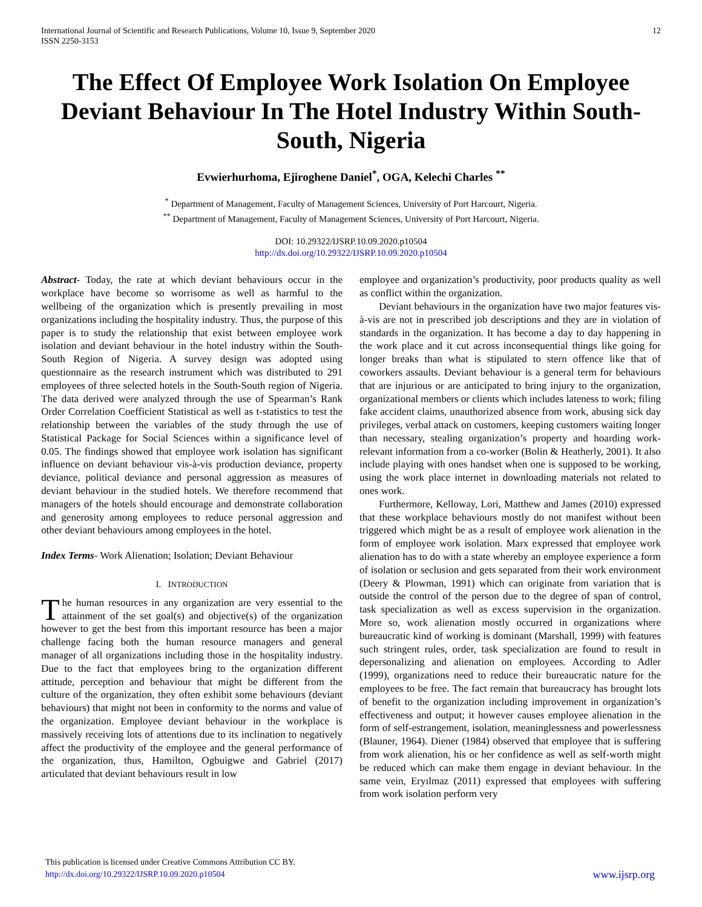International Journal of Scientific and Research Publications, Volume 10, Issue 9, September 2020
ISSN 2250-3153
12
The Effect Of Employee Work Isolation On Employee Deviant Behaviour In The Hotel Industry Within South-South, Nigeria
Evwierhurhoma, Ejiroghene Daniel<sup>*</sup>, OGA, Kelechi Charles <sup>**</sup>
<sup>*</sup> Department of Management, Faculty of Management Sciences, University of Port Harcourt, Nigeria.
<sup>**</sup> Department of Management, Faculty of Management Sciences, University of Port Harcourt, Nigeria.
DOI: 10.29322/IJSRP.10.09.2020.p10504
http://dx.doi.org/10.29322/IJSRP.10.09.2020.p10504
Abstract- Today, the rate at which deviant behaviours occur in the workplace have become so worrisome as well as harmful to the wellbeing of the organization which is presently prevailing in most organizations including the hospitality industry. Thus, the purpose of this paper is to study the relationship that exist between employee work isolation and deviant behaviour in the hotel industry within the South-South Region of Nigeria. A survey design was adopted using questionnaire as the research instrument which was distributed to 291 employees of three selected hotels in the South-South region of Nigeria. The data derived were analyzed through the use of Spearman’s Rank Order Correlation Coefficient Statistical as well as t-statistics to test the relationship between the variables of the study through the use of Statistical Package for Social Sciences within a significance level of 0.05. The findings showed that employee work isolation has significant influence on deviant behaviour vis-à-vis production deviance, property deviance, political deviance and personal aggression as measures of deviant behaviour in the studied hotels. We therefore recommend that managers of the hotels should encourage and demonstrate collaboration and generosity among employees to reduce personal aggression and other deviant behaviours among employees in the hotel.
Index Terms- Work Alienation; Isolation; Deviant Behaviour
I. INTRODUCTION
The human resources in any organization are very essential to the attainment of the set goal(s) and objective(s) of the organization however to get the best from this important resource has been a major challenge facing both the human resource managers and general manager of all organizations including those in the hospitality industry. Due to the fact that employees bring to the organization different attitude, perception and behaviour that might be different from the culture of the organization, they often exhibit some behaviours (deviant behaviours) that might not been in conformity to the norms and value of the organization. Employee deviant behaviour in the workplace is massively receiving lots of attentions due to its inclination to negatively affect the productivity of the employee and the general performance of the organization, thus, Hamilton, Ogbuigwe and Gabriel (2017) articulated that deviant behaviours result in low
employee and organization’s productivity, poor products quality as well as conflict within the organization.
Deviant behaviours in the organization have two major features vis-à-vis are not in prescribed job descriptions and they are in violation of standards in the organization. It has become a day to day happening in the work place and it cut across inconsequential things like going for longer breaks than what is stipulated to stern offence like that of coworkers assaults. Deviant behaviour is a general term for behaviours that are injurious or are anticipated to bring injury to the organization, organizational members or clients which includes lateness to work; filing fake accident claims, unauthorized absence from work, abusing sick day privileges, verbal attack on customers, keeping customers waiting longer than necessary, stealing organization’s property and hoarding work-relevant information from a co-worker (Bolin & Heatherly, 2001). It also include playing with ones handset when one is supposed to be working, using the work place internet in downloading materials not related to ones work.
Furthermore, Kelloway, Lori, Matthew and James (2010) expressed that these workplace behaviours mostly do not manifest without been triggered which might be as a result of employee work alienation in the form of employee work isolation. Marx expressed that employee work alienation has to do with a state whereby an employee experience a form of isolation or seclusion and gets separated from their work environment (Deery & Plowman, 1991) which can originate from variation that is outside the control of the person due to the degree of span of control, task specialization as well as excess supervision in the organization. More so, work alienation mostly occurred in organizations where bureaucratic kind of working is dominant (Marshall, 1999) with features such stringent rules, order, task specialization are found to result in depersonalizing and alienation on employees. According to Adler (1999), organizations need to reduce their bureaucratic nature for the employees to be free. The fact remain that bureaucracy has brought lots of benefit to the organization including improvement in organization’s effectiveness and output; it however causes employee alienation in the form of self-estrangement, isolation, meaninglessness and powerlessness (Blauner, 1964). Diener (1984) observed that employee that is suffering from work alienation, his or her confidence as well as self-worth might be reduced which can make them engage in deviant behaviour. In the same vein, Eryılmaz (2011) expressed that employees with suffering from work isolation perform very
This publication is licensed under Creative Commons Attribution CC BY.
http://dx.doi.org/10.29322/IJSRP.10.09.2020.p10504
www.ijsrp.org